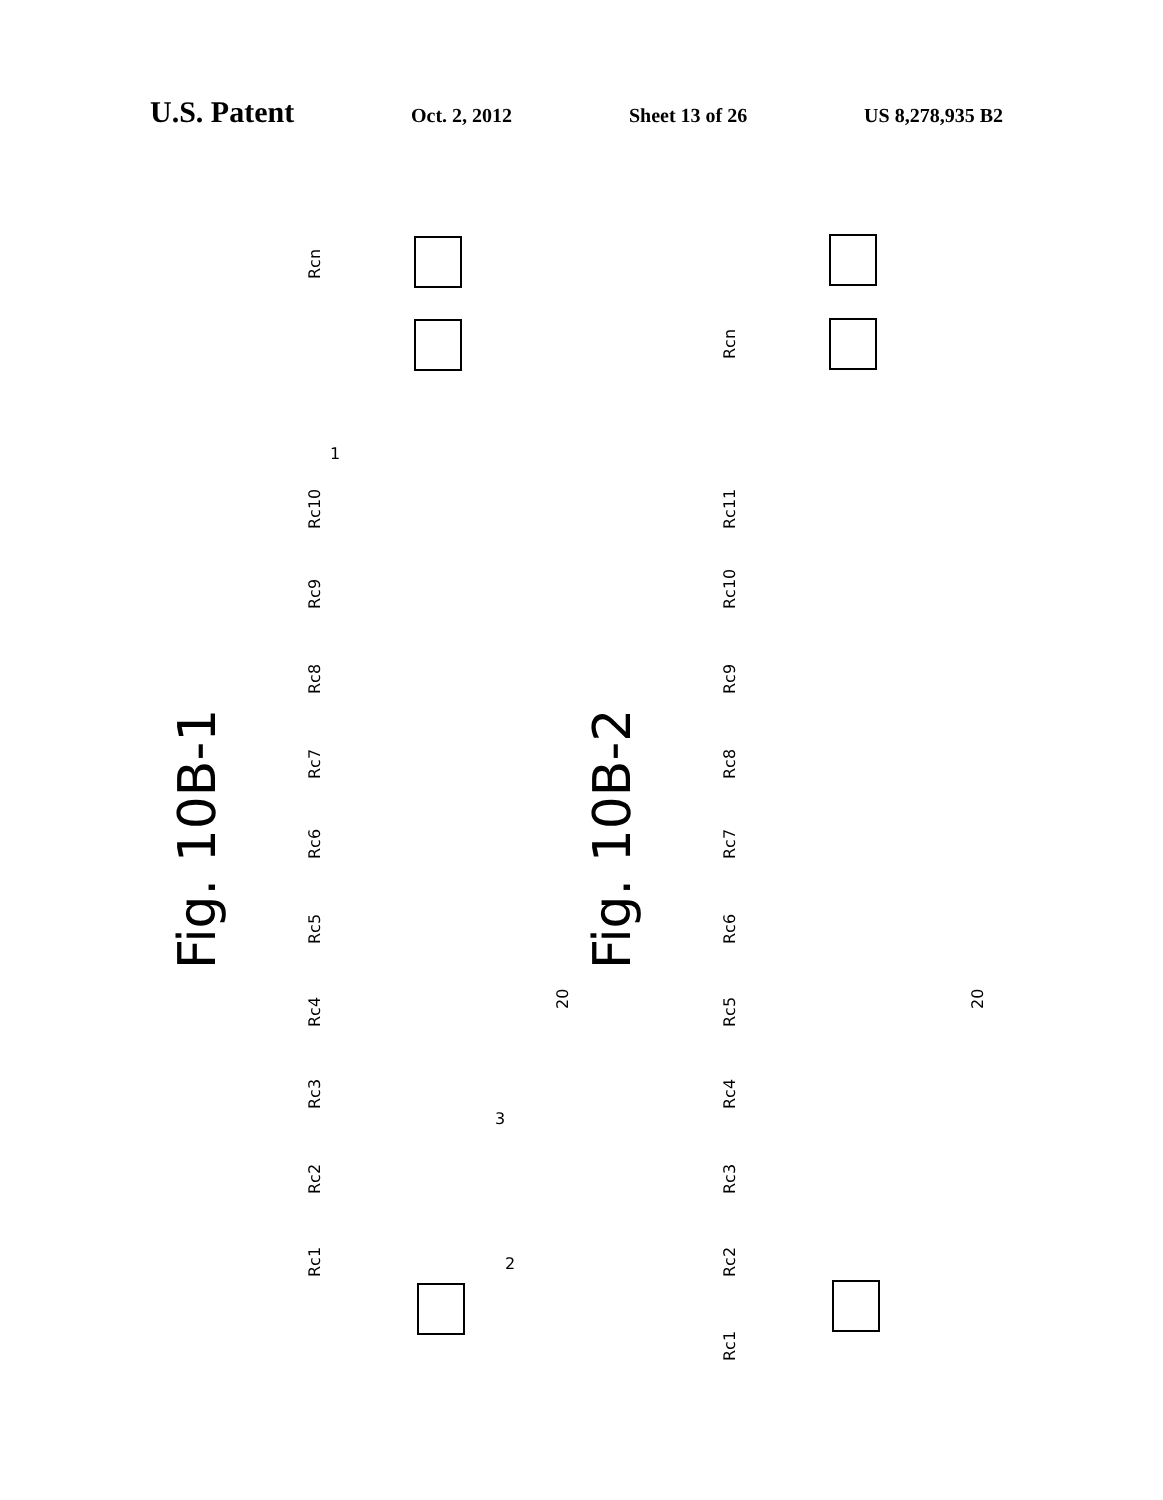U.S. Patent Oct. 2, 2012 Sheet 13 of 26 US 8,278,935 B2
Fig. 10B-1
Fig. 10B-2
Rcn
Rc10
Rc9
Rc8
Rc7
Rc6
Rc5
Rc4
Rc3
Rc2
Rc1
20
Rcn
Rc11
Rc10
Rc9
Rc8
Rc7
Rc6
Rc5
Rc4
Rc3
Rc2
Rc1
20
3
2
1